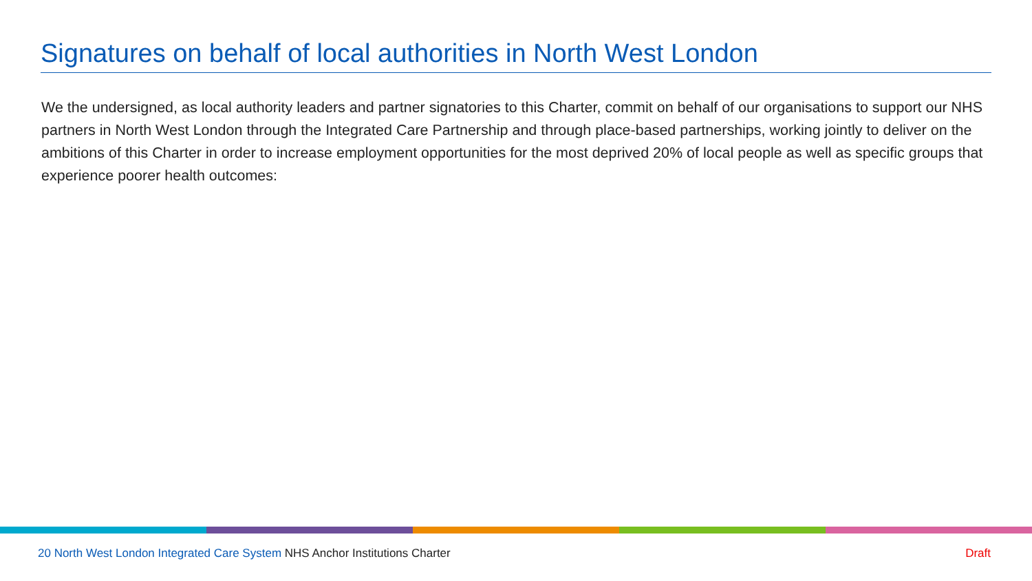Signatures on behalf of local authorities in North West London
We the undersigned, as local authority leaders and partner signatories to this Charter, commit on behalf of our organisations to support our NHS partners in North West London through the Integrated Care Partnership and through place-based partnerships, working jointly to deliver on the ambitions of this Charter in order to increase employment opportunities for the most deprived 20% of local people as well as specific groups that experience poorer health outcomes:
20 North West London Integrated Care System NHS Anchor Institutions Charter Draft